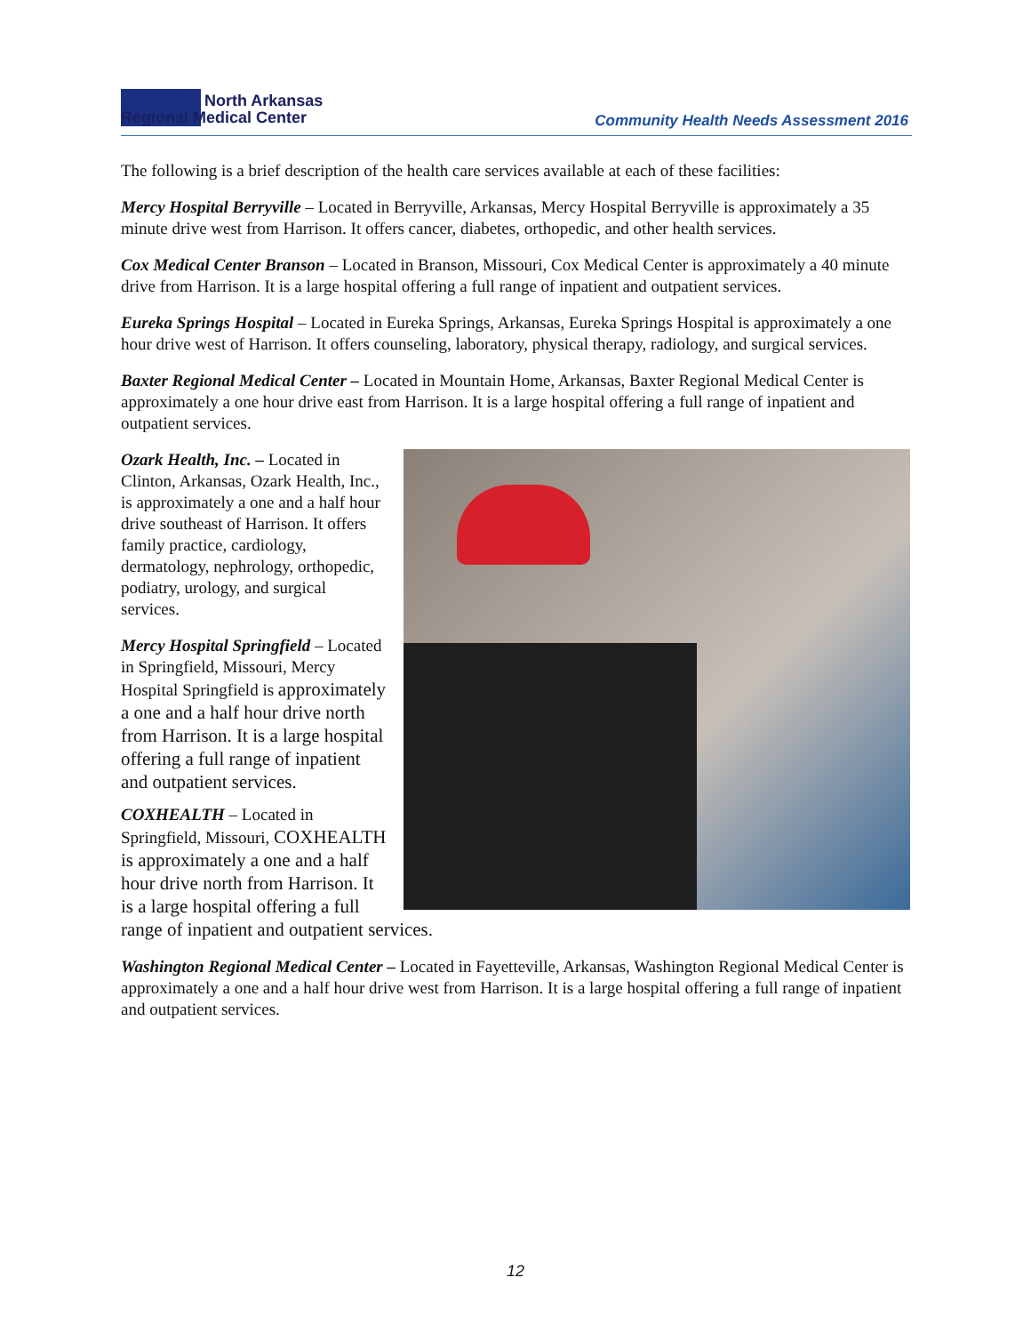North Arkansas
Regional Medical Center
Community Health Needs Assessment 2016
The following is a brief description of the health care services available at each of these facilities:
Mercy Hospital Berryville – Located in Berryville, Arkansas, Mercy Hospital Berryville is approximately a 35 minute drive west from Harrison. It offers cancer, diabetes, orthopedic, and other health services.
Cox Medical Center Branson – Located in Branson, Missouri, Cox Medical Center is approximately a 40 minute drive from Harrison. It is a large hospital offering a full range of inpatient and outpatient services.
Eureka Springs Hospital – Located in Eureka Springs, Arkansas, Eureka Springs Hospital is approximately a one hour drive west of Harrison. It offers counseling, laboratory, physical therapy, radiology, and surgical services.
Baxter Regional Medical Center – Located in Mountain Home, Arkansas, Baxter Regional Medical Center is approximately a one hour drive east from Harrison. It is a large hospital offering a full range of inpatient and outpatient services.
Ozark Health, Inc. – Located in Clinton, Arkansas, Ozark Health, Inc., is approximately a one and a half hour drive southeast of Harrison. It offers family practice, cardiology, dermatology, nephrology, orthopedic, podiatry, urology, and surgical services.
Mercy Hospital Springfield – Located in Springfield, Missouri, Mercy Hospital Springfield is approximately a one and a half hour drive north from Harrison. It is a large hospital offering a full range of inpatient and outpatient services.
COXHEALTH – Located in Springfield, Missouri, COXHEALTH is approximately a one and a half hour drive north from Harrison. It is a large hospital offering a full range of inpatient and outpatient services.
Washington Regional Medical Center – Located in Fayetteville, Arkansas, Washington Regional Medical Center is approximately a one and a half hour drive west from Harrison. It is a large hospital offering a full range of inpatient and outpatient services.
12